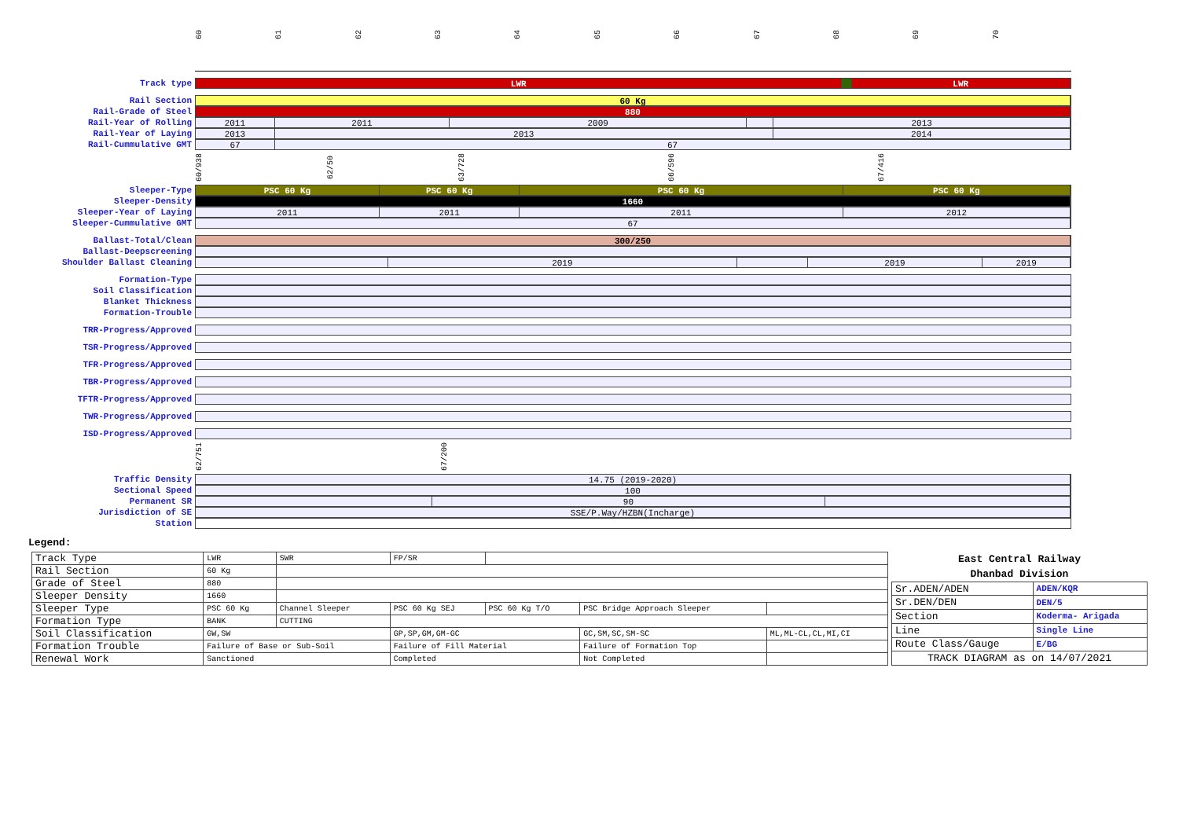60 61 62 63 64 65 66 67 68 69 70
Track type LWR LWR
Rail Section 60 Kg
Rail-Grade of Steel 880
Rail-Year of Rolling 2011 2011 2009 2013
Rail-Year of Laying 2013 2013 2014
Rail-Cummulative GMT 67 67
60/938
62/50
63/728
66/596
67/416
Sleeper-Type PSC 60 Kg PSC 60 Kg PSC 60 Kg PSC 60 Kg
Sleeper-Density 1660
Sleeper-Year of Laying 2011 2011 2011 2012
Sleeper-Cummulative GMT 67
Ballast-Total/Clean 300/250
Ballast-Deepscreening
Shoulder Ballast Cleaning 2019 2019 2019
Formation-Type
Soil Classification
Blanket Thickness
Formation-Trouble
TRR-Progress/Approved
TSR-Progress/Approved
TFR-Progress/Approved
TBR-Progress/Approved
TFTR-Progress/Approved
TWR-Progress/Approved
ISD-Progress/Approved
62/751
67/200
Traffic Density 14.75 (2019-2020)
Sectional Speed 100
Permanent SR 90
Jurisdiction of SE SSE/P.Way/HZBN(Incharge)
Station
Legend:
| Track Type | LWR | SWR | FP/SR | | | |
| Rail Section | 60 Kg | | | | | |
| Grade of Steel | 880 | | | | | |
| Sleeper Density | 1660 | | | | | |
| Sleeper Type | PSC 60 Kg | Channel Sleeper | PSC 60 Kg SEJ | PSC 60 Kg T/O | PSC Bridge Approach Sleeper | |
| Formation Type | BANK | CUTTING | | | | |
| Soil Classification | GW,SW | | GP,SP,GM,GM-GC | | GC,SM,SC,SM-SC | ML,ML-CL,CL,MI,CI |
| Formation Trouble | Failure of Base or Sub-Soil | | Failure of Fill Material | | Failure of Formation Top | |
| Renewal Work | Sanctioned | | Completed | | Not Completed | |
| East Central Railway | |
| --- | --- |
| Dhanbad Division | |
| Sr.ADEN/ADEN | ADEN/KQR |
| Sr.DEN/DEN | DEN/5 |
| Section | Koderma- Arigada |
| Line | Single Line |
| Route Class/Gauge | E/BG |
| TRACK DIAGRAM as on 14/07/2021 | |